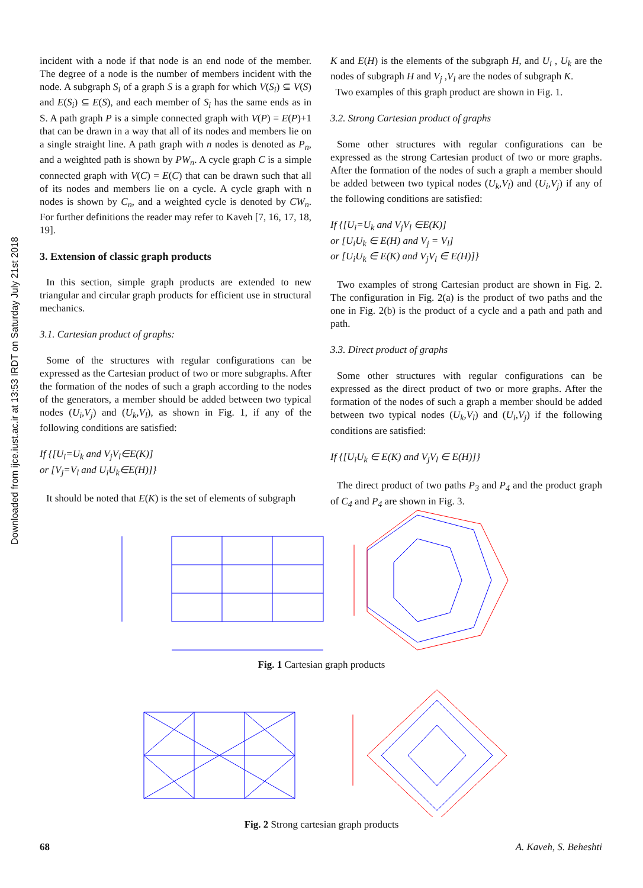Downloaded from ijce.iust.ac.ir at 13:53 IRDT on Saturday July 21st 2018
incident with a node if that node is an end node of the member. The degree of a node is the number of members incident with the node. A subgraph S<sub>i</sub> of a graph S is a graph for which V(S<sub>i</sub>) ⊆ V(S) and E(S<sub>i</sub>) ⊆ E(S), and each member of S<sub>i</sub> has the same ends as in S. A path graph P is a simple connected graph with V(P) = E(P)+1 that can be drawn in a way that all of its nodes and members lie on a single straight line. A path graph with n nodes is denoted as P<sub>n</sub>, and a weighted path is shown by PW<sub>n</sub>. A cycle graph C is a simple connected graph with V(C) = E(C) that can be drawn such that all of its nodes and members lie on a cycle. A cycle graph with n nodes is shown by C<sub>n</sub>, and a weighted cycle is denoted by CW<sub>n</sub>. For further definitions the reader may refer to Kaveh [7, 16, 17, 18, 19].
3. Extension of classic graph products
In this section, simple graph products are extended to new triangular and circular graph products for efficient use in structural mechanics.
3.1. Cartesian product of graphs:
Some of the structures with regular configurations can be expressed as the Cartesian product of two or more subgraphs. After the formation of the nodes of such a graph according to the nodes of the generators, a member should be added between two typical nodes (U<sub>i</sub>,V<sub>j</sub>) and (U<sub>k</sub>,V<sub>l</sub>), as shown in Fig. 1, if any of the following conditions are satisfied:
If {[U<sub>i</sub>=U<sub>k</sub> and V<sub>j</sub>V<sub>l</sub>∈E(K)]
or [V<sub>j</sub>=V<sub>l</sub> and U<sub>i</sub>U<sub>k</sub>∈E(H)]}
It should be noted that E(K) is the set of elements of subgraph
K and E(H) is the elements of the subgraph H, and U<sub>i</sub> , U<sub>k</sub> are the nodes of subgraph H and V<sub>j</sub> ,V<sub>l</sub> are the nodes of subgraph K.
Two examples of this graph product are shown in Fig. 1.
3.2. Strong Cartesian product of graphs
Some other structures with regular configurations can be expressed as the strong Cartesian product of two or more graphs. After the formation of the nodes of such a graph a member should be added between two typical nodes (U<sub>k</sub>,V<sub>l</sub>) and (U<sub>i</sub>,V<sub>j</sub>) if any of the following conditions are satisfied:
If {[U<sub>i</sub>=U<sub>k</sub> and V<sub>j</sub>V<sub>l</sub> ∈E(K)]
or [U<sub>i</sub>U<sub>k</sub> ∈ E(H) and V<sub>j</sub> = V<sub>l</sub>]
or [U<sub>i</sub>U<sub>k</sub> ∈ E(K) and V<sub>j</sub>V<sub>l</sub> ∈ E(H)]}
Two examples of strong Cartesian product are shown in Fig. 2. The configuration in Fig. 2(a) is the product of two paths and the one in Fig. 2(b) is the product of a cycle and a path and path and path.
3.3. Direct product of graphs
Some other structures with regular configurations can be expressed as the direct product of two or more graphs. After the formation of the nodes of such a graph a member should be added between two typical nodes (U<sub>k</sub>,V<sub>l</sub>) and (U<sub>i</sub>,V<sub>j</sub>) if the following conditions are satisfied:
If {[U<sub>i</sub>U<sub>k</sub> ∈ E(K) and V<sub>j</sub>V<sub>l</sub> ∈ E(H)]}
The direct product of two paths P<sub>3</sub> and P<sub>4</sub> and the product graph of C<sub>4</sub> and P<sub>4</sub> are shown in Fig. 3.
Fig. 1 Cartesian graph products
Fig. 2 Strong cartesian graph products
68 A. Kaveh, S. Beheshti